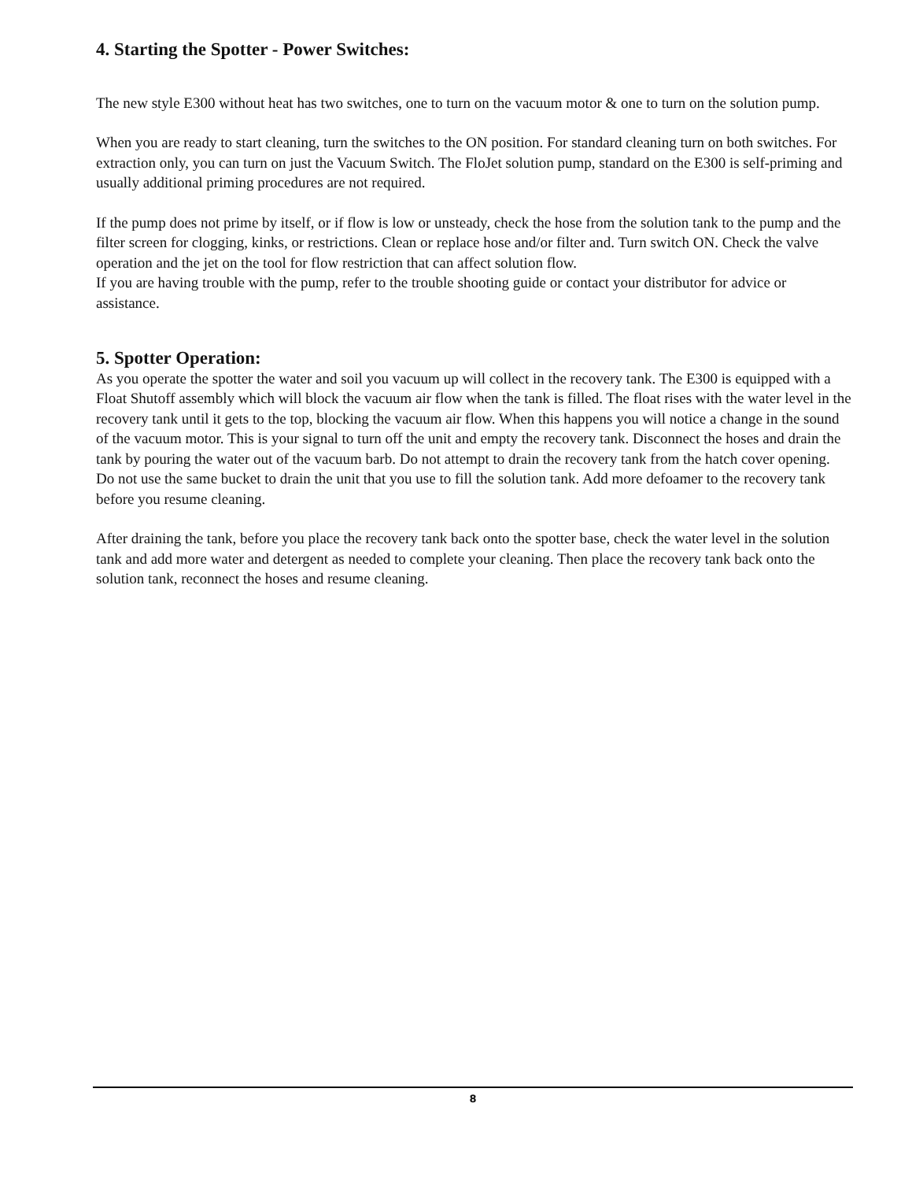4. Starting the Spotter - Power Switches:
The new style E300 without heat has two switches, one to turn on the vacuum motor & one to turn on the solution pump.
When you are ready to start cleaning, turn the switches to the ON position. For standard cleaning turn on both switches. For extraction only, you can turn on just the Vacuum Switch. The FloJet solution pump, standard on the E300 is self-priming and usually additional priming procedures are not required.
If the pump does not prime by itself, or if flow is low or unsteady, check the hose from the solution tank to the pump and the filter screen for clogging, kinks, or restrictions. Clean or replace hose and/or filter and. Turn switch ON. Check the valve operation and the jet on the tool for flow restriction that can affect solution flow.
If you are having trouble with the pump, refer to the trouble shooting guide or contact your distributor for advice or assistance.
5. Spotter Operation:
As you operate the spotter the water and soil you vacuum up will collect in the recovery tank. The E300 is equipped with a Float Shutoff assembly which will block the vacuum air flow when the tank is filled. The float rises with the water level in the recovery tank until it gets to the top, blocking the vacuum air flow. When this happens you will notice a change in the sound of the vacuum motor. This is your signal to turn off the unit and empty the recovery tank. Disconnect the hoses and drain the tank by pouring the water out of the vacuum barb. Do not attempt to drain the recovery tank from the hatch cover opening. Do not use the same bucket to drain the unit that you use to fill the solution tank. Add more defoamer to the recovery tank before you resume cleaning.
After draining the tank, before you place the recovery tank back onto the spotter base, check the water level in the solution tank and add more water and detergent as needed to complete your cleaning. Then place the recovery tank back onto the solution tank, reconnect the hoses and resume cleaning.
8